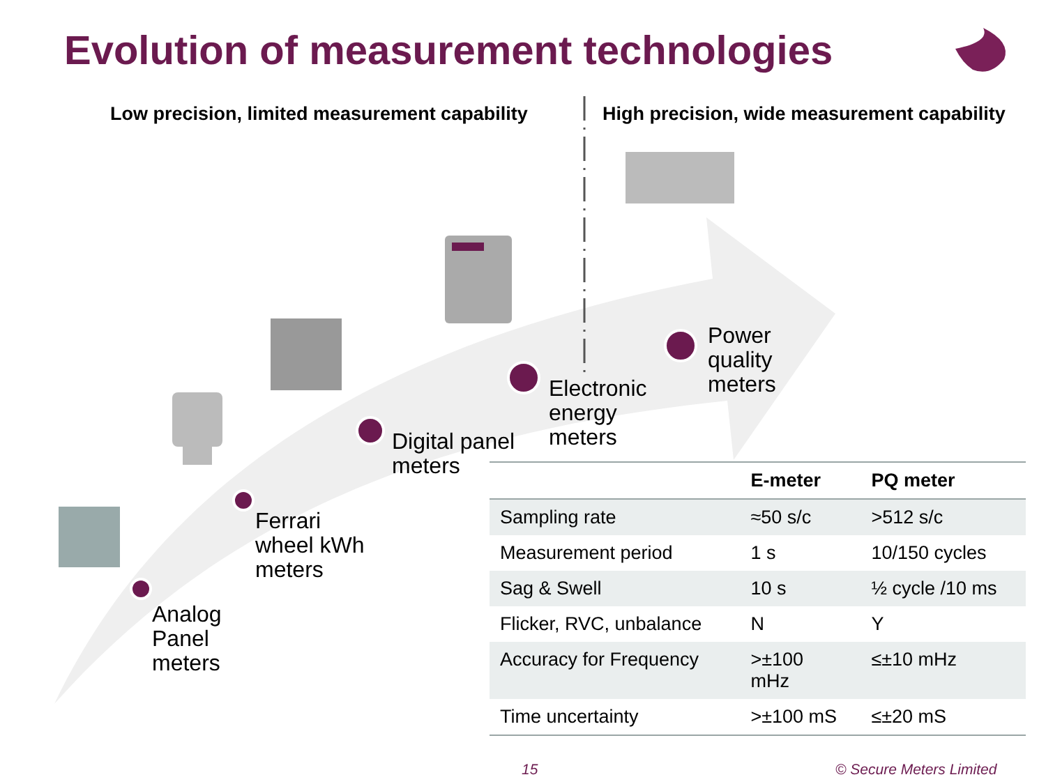Evolution of measurement technologies
Low precision, limited measurement capability
High precision, wide measurement capability
Analog
Panel
meters
Ferrari
wheel kWh
meters
Digital panel
meters
Electronic
energy
meters
Power
quality
meters
| | E-meter | PQ meter |
| --- | --- | --- |
| Sampling rate | ≈50 s/c | >512 s/c |
| Measurement period | 1 s | 10/150 cycles |
| Sag & Swell | 10 s | ½ cycle /10 ms |
| Flicker, RVC, unbalance | N | Y |
| Accuracy for Frequency | >±100 mHz | ≤±10 mHz |
| Time uncertainty | >±100 mS | ≤±20 mS |
15 © Secure Meters Limited